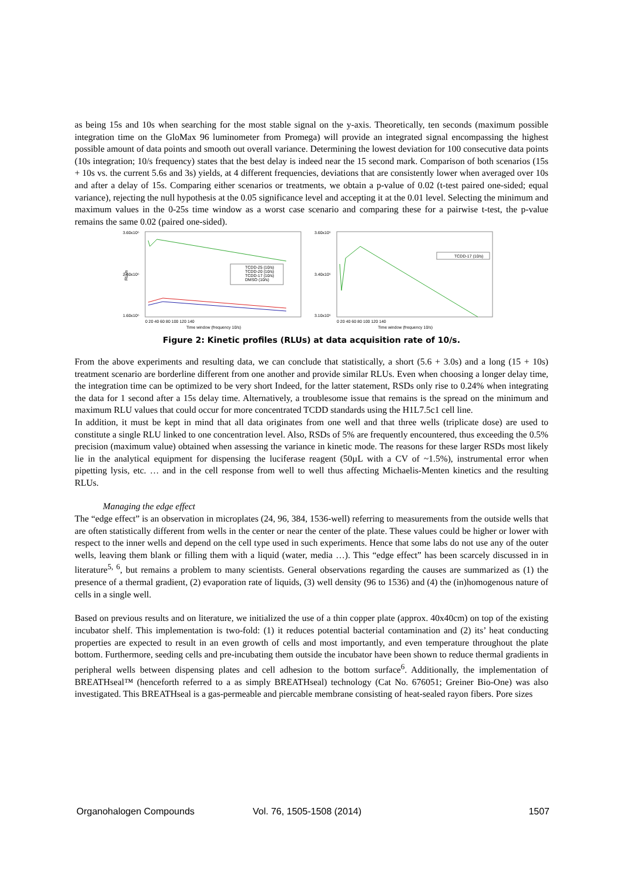as being 15s and 10s when searching for the most stable signal on the y-axis. Theoretically, ten seconds (maximum possible integration time on the GloMax 96 luminometer from Promega) will provide an integrated signal encompassing the highest possible amount of data points and smooth out overall variance. Determining the lowest deviation for 100 consecutive data points (10s integration; 10/s frequency) states that the best delay is indeed near the 15 second mark. Comparison of both scenarios (15s + 10s vs. the current 5.6s and 3s) yields, at 4 different frequencies, deviations that are consistently lower when averaged over 10s and after a delay of 15s. Comparing either scenarios or treatments, we obtain a p-value of 0.02 (t-test paired one-sided; equal variance), rejecting the null hypothesis at the 0.05 significance level and accepting it at the 0.01 level. Selecting the minimum and maximum values in the 0-25s time window as a worst case scenario and comparing these for a pairwise t-test, the p-value remains the same 0.02 (paired one-sided).
3.60x10⁶
2.60x10⁶
1.60x10⁶
RLUs
TCDD-25 (10/s)
TCDD-20 (10/s)
TCDD-17 (10/s)
DMSO (10/s)
0 20 40 60 80 100 120 140
Time window (frequency 10/s)
3.60x10⁶
3.40x10⁶
3.10x10⁶
TCDD-17 (10/s)
0 20 40 60 80 100 120 140
Time window (frequency 10/s)
Figure 2: Kinetic profiles (RLUs) at data acquisition rate of 10/s.
From the above experiments and resulting data, we can conclude that statistically, a short (5.6 + 3.0s) and a long (15 + 10s) treatment scenario are borderline different from one another and provide similar RLUs. Even when choosing a longer delay time, the integration time can be optimized to be very short Indeed, for the latter statement, RSDs only rise to 0.24% when integrating the data for 1 second after a 15s delay time. Alternatively, a troublesome issue that remains is the spread on the minimum and maximum RLU values that could occur for more concentrated TCDD standards using the H1L7.5c1 cell line.
In addition, it must be kept in mind that all data originates from one well and that three wells (triplicate dose) are used to constitute a single RLU linked to one concentration level. Also, RSDs of 5% are frequently encountered, thus exceeding the 0.5% precision (maximum value) obtained when assessing the variance in kinetic mode. The reasons for these larger RSDs most likely lie in the analytical equipment for dispensing the luciferase reagent (50µL with a CV of ~1.5%), instrumental error when pipetting lysis, etc. … and in the cell response from well to well thus affecting Michaelis-Menten kinetics and the resulting RLUs.
Managing the edge effect
The “edge effect” is an observation in microplates (24, 96, 384, 1536-well) referring to measurements from the outside wells that are often statistically different from wells in the center or near the center of the plate. These values could be higher or lower with respect to the inner wells and depend on the cell type used in such experiments. Hence that some labs do not use any of the outer wells, leaving them blank or filling them with a liquid (water, media …). This “edge effect” has been scarcely discussed in in literature<sup>5, 6</sup>, but remains a problem to many scientists. General observations regarding the causes are summarized as (1) the presence of a thermal gradient, (2) evaporation rate of liquids, (3) well density (96 to 1536) and (4) the (in)homogenous nature of cells in a single well.
Based on previous results and on literature, we initialized the use of a thin copper plate (approx. 40x40cm) on top of the existing incubator shelf. This implementation is two-fold: (1) it reduces potential bacterial contamination and (2) its’ heat conducting properties are expected to result in an even growth of cells and most importantly, and even temperature throughout the plate bottom. Furthermore, seeding cells and pre-incubating them outside the incubator have been shown to reduce thermal gradients in peripheral wells between dispensing plates and cell adhesion to the bottom surface<sup>6</sup>. Additionally, the implementation of BREATHseal™ (henceforth referred to a as simply BREATHseal) technology (Cat No. 676051; Greiner Bio-One) was also investigated. This BREATHseal is a gas-permeable and piercable membrane consisting of heat-sealed rayon fibers. Pore sizes
Organohalogen Compounds Vol. 76, 1505-1508 (2014) 1507